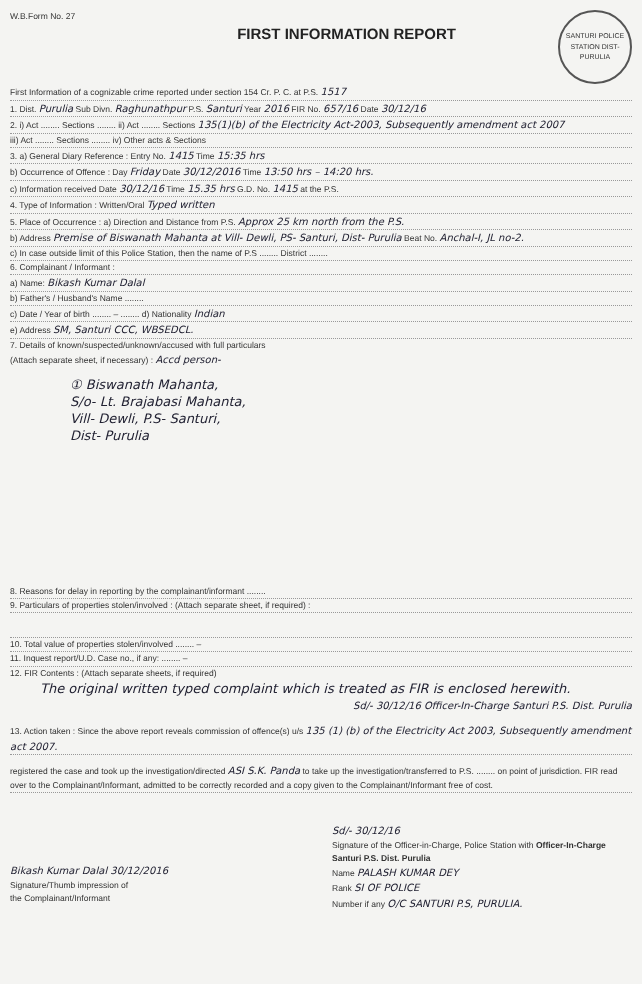W.B.Form No. 27
FIRST INFORMATION REPORT
SANTURI POLICE STATION DIST-PURULIA
First Information of a cognizable crime reported under section 154 Cr. P. C. at P.S. 1517
1. Dist. Purulia Sub Divn. Raghunathpur P.S. Santuri Year 2016 FIR No. 657/16 Date 30/12/16
2. i) Act ........ Sections ........ ii) Act ........ Sections 135(1)(b) of the Electricity Act-2003, Subsequently amendment act 2007
iii) Act ........ Sections ........ iv) Other acts & Sections
3. a) General Diary Reference : Entry No. 1415 Time 15:35 hrs
b) Occurrence of Offence : Day Friday Date 30/12/2016 Time 13:50 hrs – 14:20 hrs.
c) Information received Date 30/12/16 Time 15.35 hrs G.D. No. 1415 at the P.S.
4. Type of Information : Written/Oral Typed written
5. Place of Occurrence : a) Direction and Distance from P.S. Approx 25 km north from the P.S.
b) Address Premise of Biswanath Mahanta at Vill- Dewli, PS- Santuri, Dist- Purulia Beat No. Anchal-I, JL no-2.
c) In case outside limit of this Police Station, then the name of P.S ........ District ........
6. Complainant / Informant :
a) Name: Bikash Kumar Dalal
b) Father's / Husband's Name ........
c) Date / Year of birth ........ – ........ d) Nationality Indian
e) Address SM, Santuri CCC, WBSEDCL.
7. Details of known/suspected/unknown/accused with full particulars
(Attach separate sheet, if necessary) : Accd person-
① Biswanath Mahanta,
S/o- Lt. Brajabasi Mahanta,
Vill- Dewli, P.S- Santuri,
Dist- Purulia
8. Reasons for delay in reporting by the complainant/informant ........
9. Particulars of properties stolen/involved : (Attach separate sheet, if required) :
10. Total value of properties stolen/involved ........ –
11. Inquest report/U.D. Case no., if any: ........ –
12. FIR Contents : (Attach separate sheets, if required)
The original written typed complaint which is treated as FIR is enclosed herewith.
Sd/- 30/12/16 Officer-In-Charge Santuri P.S. Dist. Purulia
13. Action taken : Since the above report reveals commission of offence(s) u/s 135 (1) (b) of the Electricity Act 2003, Subsequently amendment act 2007.
registered the case and took up the investigation/directed ASI S.K. Panda to take up the investigation/transferred to P.S. ........ on point of jurisdiction. FIR read over to the Complainant/Informant, admitted to be correctly recorded and a copy given to the Complainant/Informant free of cost.
Bikash Kumar Dalal 30/12/2016
Signature/Thumb impression of
the Complainant/Informant
Sd/- 30/12/16
Signature of the Officer-in-Charge, Police Station with Officer-In-Charge Santuri P.S. Dist. Purulia
Name PALASH KUMAR DEY
Rank SI OF POLICE
Number if any O/C SANTURI P.S, PURULIA.